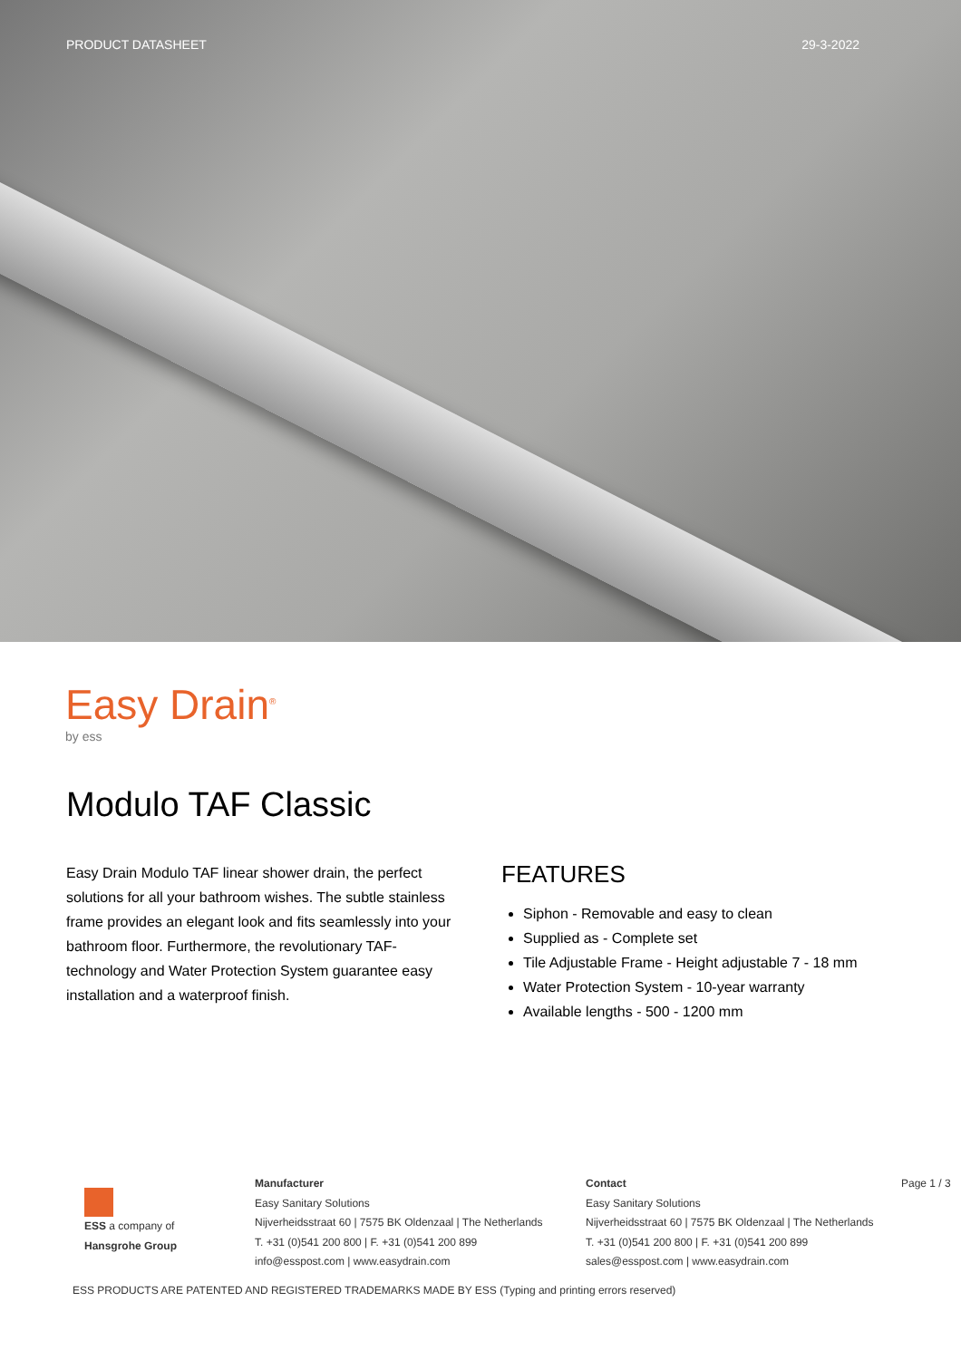PRODUCT DATASHEET 29-3-2022
Easy Drain<sup>®</sup>
by ess
Modulo TAF Classic
Easy Drain Modulo TAF linear shower drain, the perfect solutions for all your bathroom wishes. The subtle stainless frame provides an elegant look and fits seamlessly into your bathroom floor. Furthermore, the revolutionary TAF-technology and Water Protection System guarantee easy installation and a waterproof finish.
FEATURES
Siphon - Removable and easy to clean
Supplied as - Complete set
Tile Adjustable Frame - Height adjustable 7 - 18 mm
Water Protection System - 10-year warranty
Available lengths - 500 - 1200 mm
ESS a company of Hansgrohe Group
Manufacturer
Easy Sanitary Solutions
Nijverheidsstraat 60 | 7575 BK Oldenzaal | The Netherlands
T. +31 (0)541 200 800 | F. +31 (0)541 200 899
info@esspost.com | www.easydrain.com
Contact
Easy Sanitary Solutions
Nijverheidsstraat 60 | 7575 BK Oldenzaal | The Netherlands
T. +31 (0)541 200 800 | F. +31 (0)541 200 899
sales@esspost.com | www.easydrain.com
Page 1 / 3
ESS PRODUCTS ARE PATENTED AND REGISTERED TRADEMARKS MADE BY ESS (Typing and printing errors reserved)